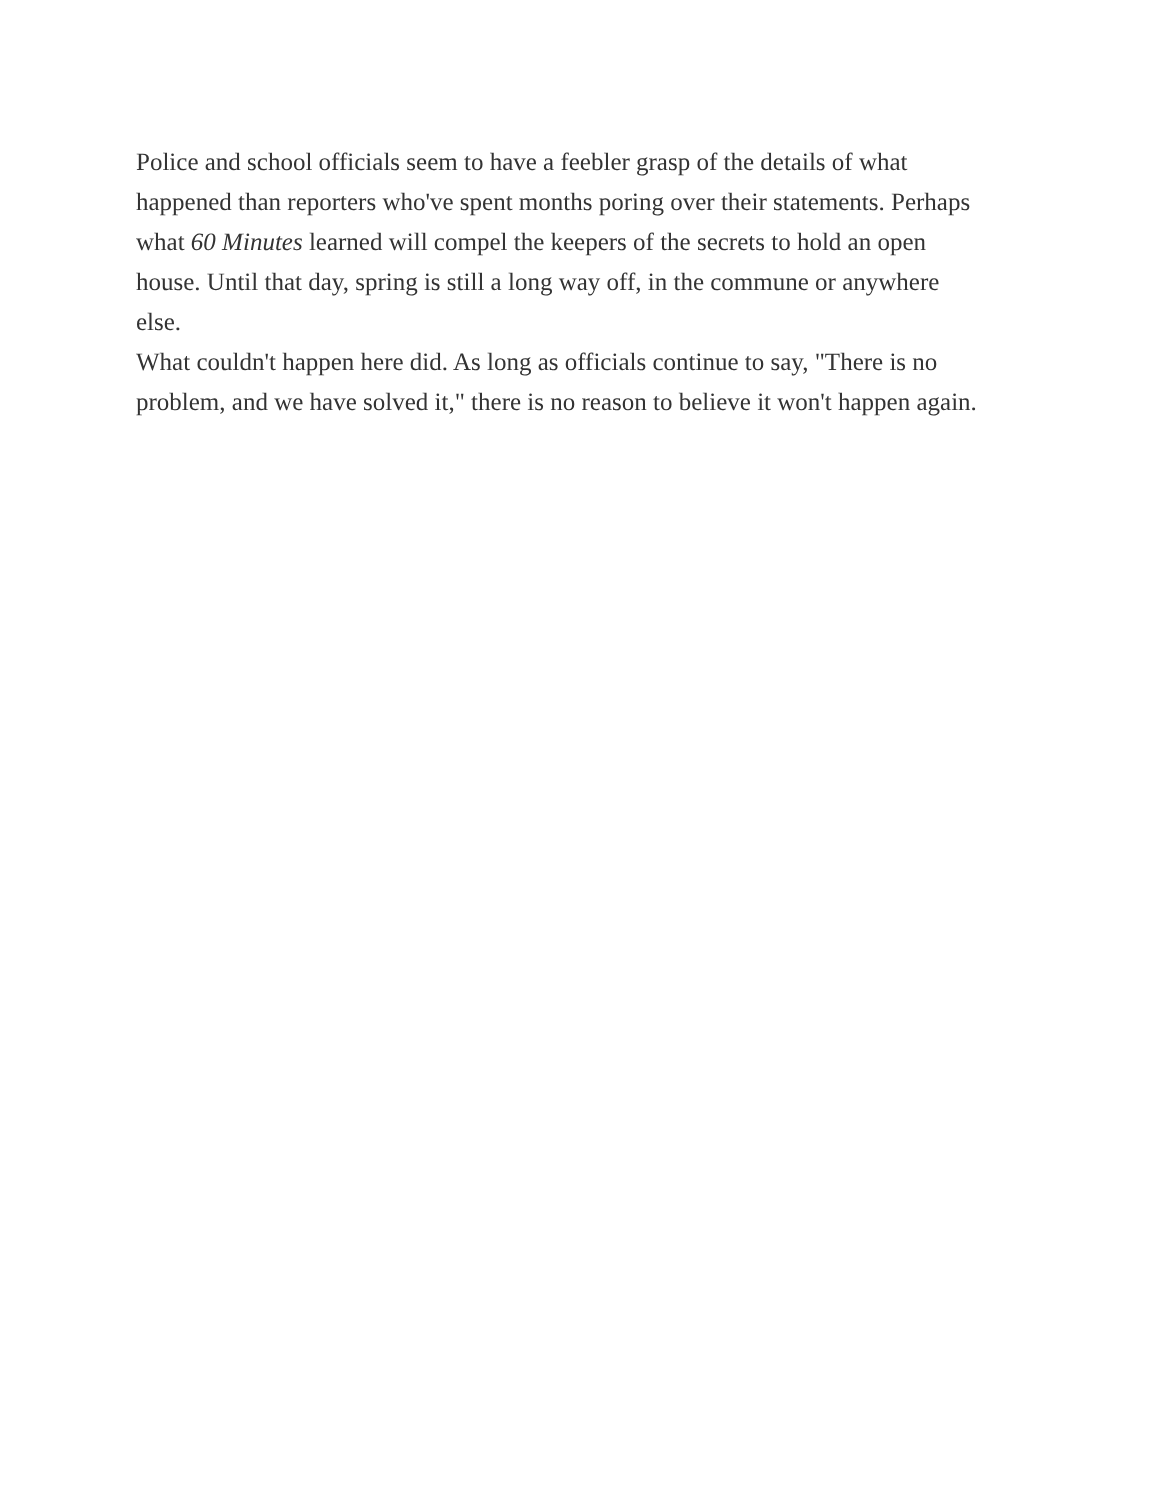Police and school officials seem to have a feebler grasp of the details of what happened than reporters who've spent months poring over their statements. Perhaps what 60 Minutes learned will compel the keepers of the secrets to hold an open house. Until that day, spring is still a long way off, in the commune or anywhere else.
What couldn't happen here did. As long as officials continue to say, "There is no problem, and we have solved it," there is no reason to believe it won't happen again.